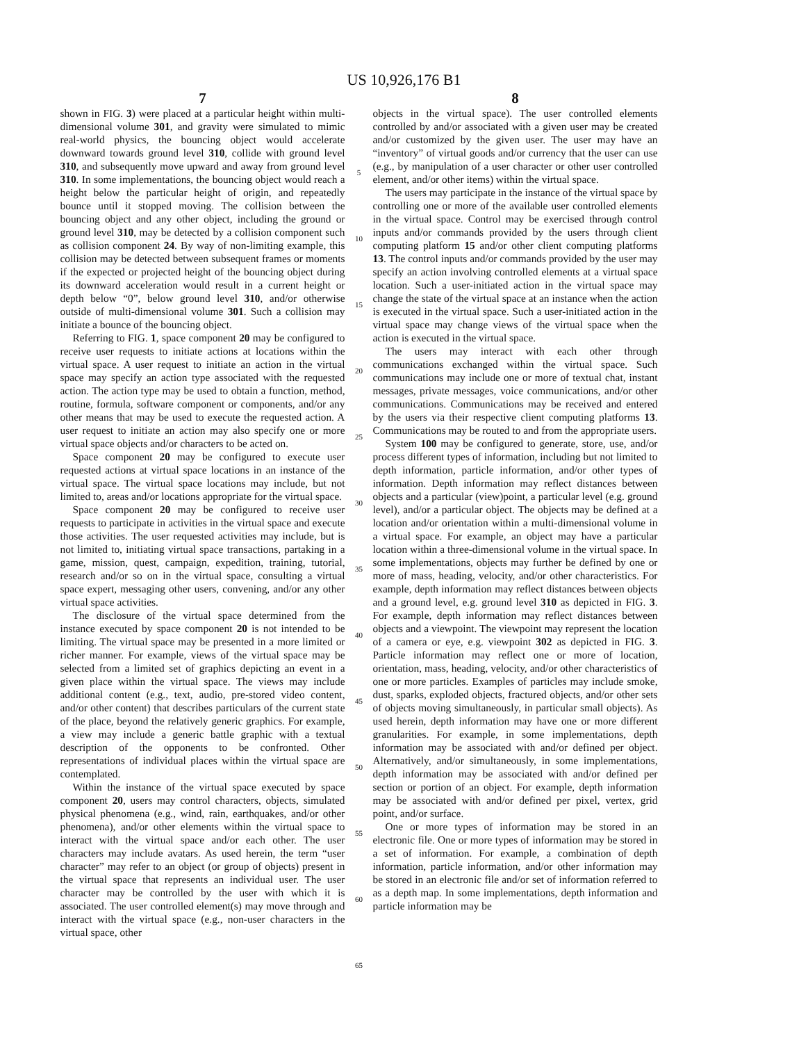US 10,926,176 B1
7
shown in FIG. 3) were placed at a particular height within multi-dimensional volume 301, and gravity were simulated to mimic real-world physics, the bouncing object would accelerate downward towards ground level 310, collide with ground level 310, and subsequently move upward and away from ground level 310. In some implementations, the bouncing object would reach a height below the particular height of origin, and repeatedly bounce until it stopped moving. The collision between the bouncing object and any other object, including the ground or ground level 310, may be detected by a collision component such as collision component 24. By way of non-limiting example, this collision may be detected between subsequent frames or moments if the expected or projected height of the bouncing object during its downward acceleration would result in a current height or depth below “0”, below ground level 310, and/or otherwise outside of multi-dimensional volume 301. Such a collision may initiate a bounce of the bouncing object.
Referring to FIG. 1, space component 20 may be configured to receive user requests to initiate actions at locations within the virtual space. A user request to initiate an action in the virtual space may specify an action type associated with the requested action. The action type may be used to obtain a function, method, routine, formula, software component or components, and/or any other means that may be used to execute the requested action. A user request to initiate an action may also specify one or more virtual space objects and/or characters to be acted on.
Space component 20 may be configured to execute user requested actions at virtual space locations in an instance of the virtual space. The virtual space locations may include, but not limited to, areas and/or locations appropriate for the virtual space.
Space component 20 may be configured to receive user requests to participate in activities in the virtual space and execute those activities. The user requested activities may include, but is not limited to, initiating virtual space transactions, partaking in a game, mission, quest, campaign, expedition, training, tutorial, research and/or so on in the virtual space, consulting a virtual space expert, messaging other users, convening, and/or any other virtual space activities.
The disclosure of the virtual space determined from the instance executed by space component 20 is not intended to be limiting. The virtual space may be presented in a more limited or richer manner. For example, views of the virtual space may be selected from a limited set of graphics depicting an event in a given place within the virtual space. The views may include additional content (e.g., text, audio, pre-stored video content, and/or other content) that describes particulars of the current state of the place, beyond the relatively generic graphics. For example, a view may include a generic battle graphic with a textual description of the opponents to be confronted. Other representations of individual places within the virtual space are contemplated.
Within the instance of the virtual space executed by space component 20, users may control characters, objects, simulated physical phenomena (e.g., wind, rain, earthquakes, and/or other phenomena), and/or other elements within the virtual space to interact with the virtual space and/or each other. The user characters may include avatars. As used herein, the term “user character” may refer to an object (or group of objects) present in the virtual space that represents an individual user. The user character may be controlled by the user with which it is associated. The user controlled element(s) may move through and interact with the virtual space (e.g., non-user characters in the virtual space, other
5
10
15
20
25
30
35
40
45
50
55
60
65
8
objects in the virtual space). The user controlled elements controlled by and/or associated with a given user may be created and/or customized by the given user. The user may have an “inventory” of virtual goods and/or currency that the user can use (e.g., by manipulation of a user character or other user controlled element, and/or other items) within the virtual space.
The users may participate in the instance of the virtual space by controlling one or more of the available user controlled elements in the virtual space. Control may be exercised through control inputs and/or commands provided by the users through client computing platform 15 and/or other client computing platforms 13. The control inputs and/or commands provided by the user may specify an action involving controlled elements at a virtual space location. Such a user-initiated action in the virtual space may change the state of the virtual space at an instance when the action is executed in the virtual space. Such a user-initiated action in the virtual space may change views of the virtual space when the action is executed in the virtual space.
The users may interact with each other through communications exchanged within the virtual space. Such communications may include one or more of textual chat, instant messages, private messages, voice communications, and/or other communications. Communications may be received and entered by the users via their respective client computing platforms 13. Communications may be routed to and from the appropriate users.
System 100 may be configured to generate, store, use, and/or process different types of information, including but not limited to depth information, particle information, and/or other types of information. Depth information may reflect distances between objects and a particular (view)point, a particular level (e.g. ground level), and/or a particular object. The objects may be defined at a location and/or orientation within a multi-dimensional volume in a virtual space. For example, an object may have a particular location within a three-dimensional volume in the virtual space. In some implementations, objects may further be defined by one or more of mass, heading, velocity, and/or other characteristics. For example, depth information may reflect distances between objects and a ground level, e.g. ground level 310 as depicted in FIG. 3. For example, depth information may reflect distances between objects and a viewpoint. The viewpoint may represent the location of a camera or eye, e.g. viewpoint 302 as depicted in FIG. 3. Particle information may reflect one or more of location, orientation, mass, heading, velocity, and/or other characteristics of one or more particles. Examples of particles may include smoke, dust, sparks, exploded objects, fractured objects, and/or other sets of objects moving simultaneously, in particular small objects). As used herein, depth information may have one or more different granularities. For example, in some implementations, depth information may be associated with and/or defined per object. Alternatively, and/or simultaneously, in some implementations, depth information may be associated with and/or defined per section or portion of an object. For example, depth information may be associated with and/or defined per pixel, vertex, grid point, and/or surface.
One or more types of information may be stored in an electronic file. One or more types of information may be stored in a set of information. For example, a combination of depth information, particle information, and/or other information may be stored in an electronic file and/or set of information referred to as a depth map. In some implementations, depth information and particle information may be